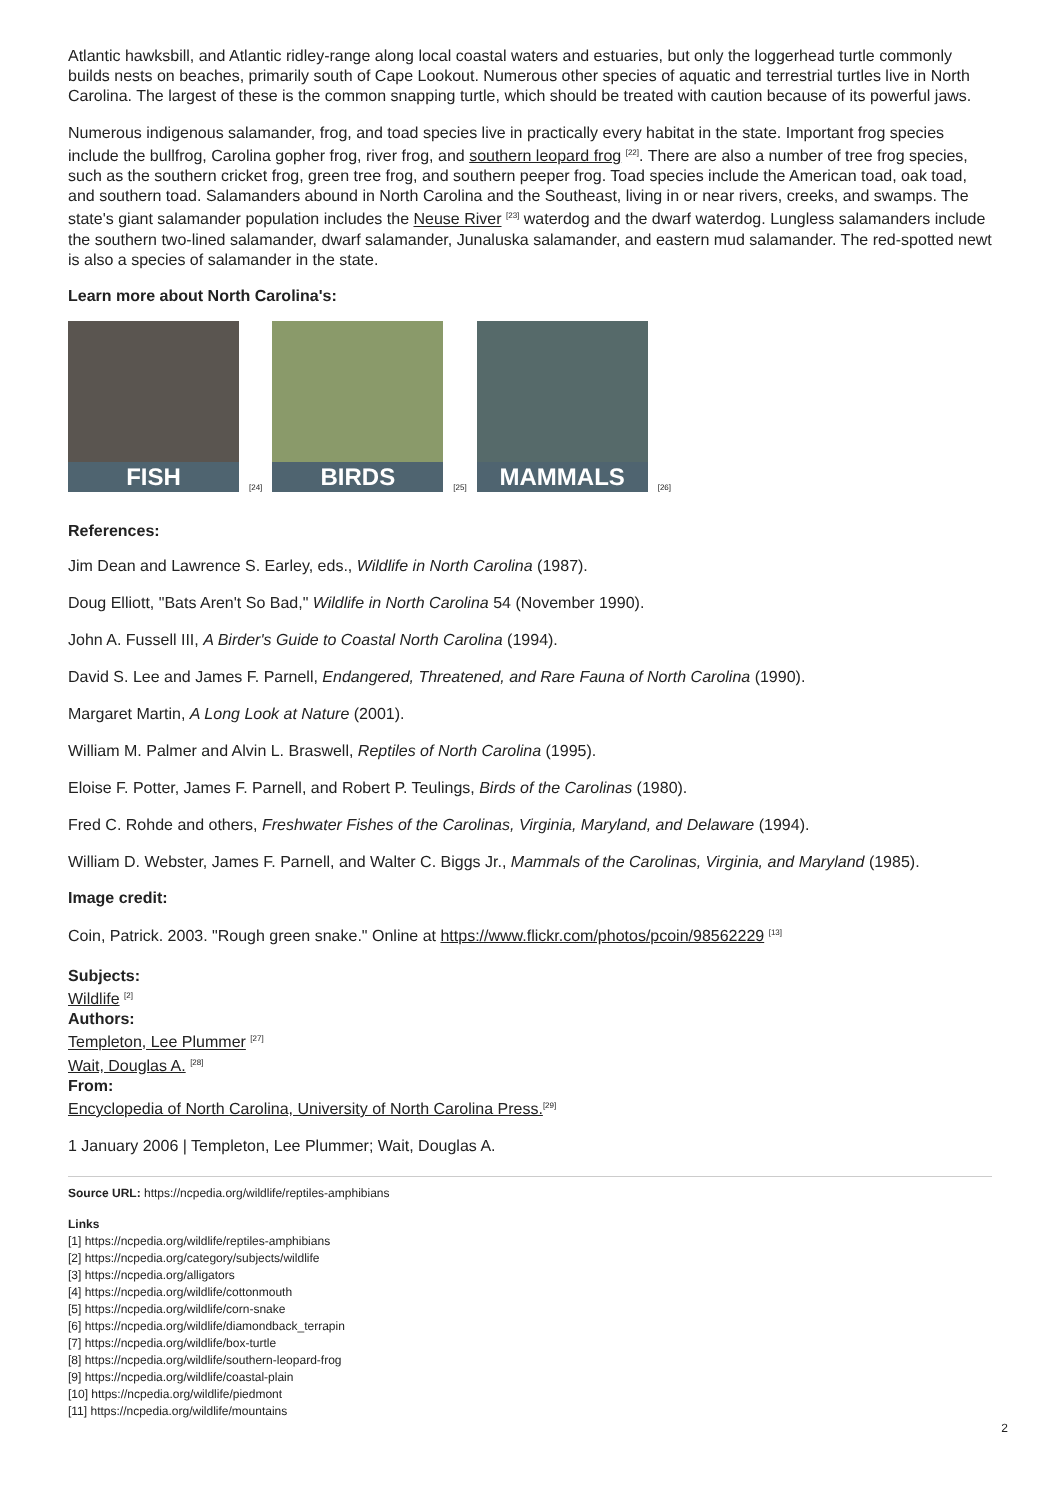Atlantic hawksbill, and Atlantic ridley-range along local coastal waters and estuaries, but only the loggerhead turtle commonly builds nests on beaches, primarily south of Cape Lookout. Numerous other species of aquatic and terrestrial turtles live in North Carolina. The largest of these is the common snapping turtle, which should be treated with caution because of its powerful jaws.
Numerous indigenous salamander, frog, and toad species live in practically every habitat in the state. Important frog species include the bullfrog, Carolina gopher frog, river frog, and southern leopard frog <sup>[22]</sup>. There are also a number of tree frog species, such as the southern cricket frog, green tree frog, and southern peeper frog. Toad species include the American toad, oak toad, and southern toad. Salamanders abound in North Carolina and the Southeast, living in or near rivers, creeks, and swamps. The state's giant salamander population includes the Neuse River <sup>[23]</sup> waterdog and the dwarf waterdog. Lungless salamanders include the southern two-lined salamander, dwarf salamander, Junaluska salamander, and eastern mud salamander. The red-spotted newt is also a species of salamander in the state.
Learn more about North Carolina's:
FISH
<sup>[24]</sup>
BIRDS
<sup>[25]</sup>
MAMMALS
<sup>[26]</sup>
References:
Jim Dean and Lawrence S. Earley, eds., Wildlife in North Carolina (1987).
Doug Elliott, "Bats Aren't So Bad," Wildlife in North Carolina 54 (November 1990).
John A. Fussell III, A Birder's Guide to Coastal North Carolina (1994).
David S. Lee and James F. Parnell, Endangered, Threatened, and Rare Fauna of North Carolina (1990).
Margaret Martin, A Long Look at Nature (2001).
William M. Palmer and Alvin L. Braswell, Reptiles of North Carolina (1995).
Eloise F. Potter, James F. Parnell, and Robert P. Teulings, Birds of the Carolinas (1980).
Fred C. Rohde and others, Freshwater Fishes of the Carolinas, Virginia, Maryland, and Delaware (1994).
William D. Webster, James F. Parnell, and Walter C. Biggs Jr., Mammals of the Carolinas, Virginia, and Maryland (1985).
Image credit:
Coin, Patrick. 2003. "Rough green snake." Online at https://www.flickr.com/photos/pcoin/98562229 <sup>[13]</sup>
Subjects:
Wildlife <sup>[2]</sup>
Authors:
Templeton, Lee Plummer <sup>[27]</sup>
Wait, Douglas A. <sup>[28]</sup>
From:
Encyclopedia of North Carolina, University of North Carolina Press.<sup>[29]</sup>
1 January 2006 | Templeton, Lee Plummer; Wait, Douglas A.
Source URL: https://ncpedia.org/wildlife/reptiles-amphibians
Links
[1] https://ncpedia.org/wildlife/reptiles-amphibians
[2] https://ncpedia.org/category/subjects/wildlife
[3] https://ncpedia.org/alligators
[4] https://ncpedia.org/wildlife/cottonmouth
[5] https://ncpedia.org/wildlife/corn-snake
[6] https://ncpedia.org/wildlife/diamondback_terrapin
[7] https://ncpedia.org/wildlife/box-turtle
[8] https://ncpedia.org/wildlife/southern-leopard-frog
[9] https://ncpedia.org/wildlife/coastal-plain
[10] https://ncpedia.org/wildlife/piedmont
[11] https://ncpedia.org/wildlife/mountains
2